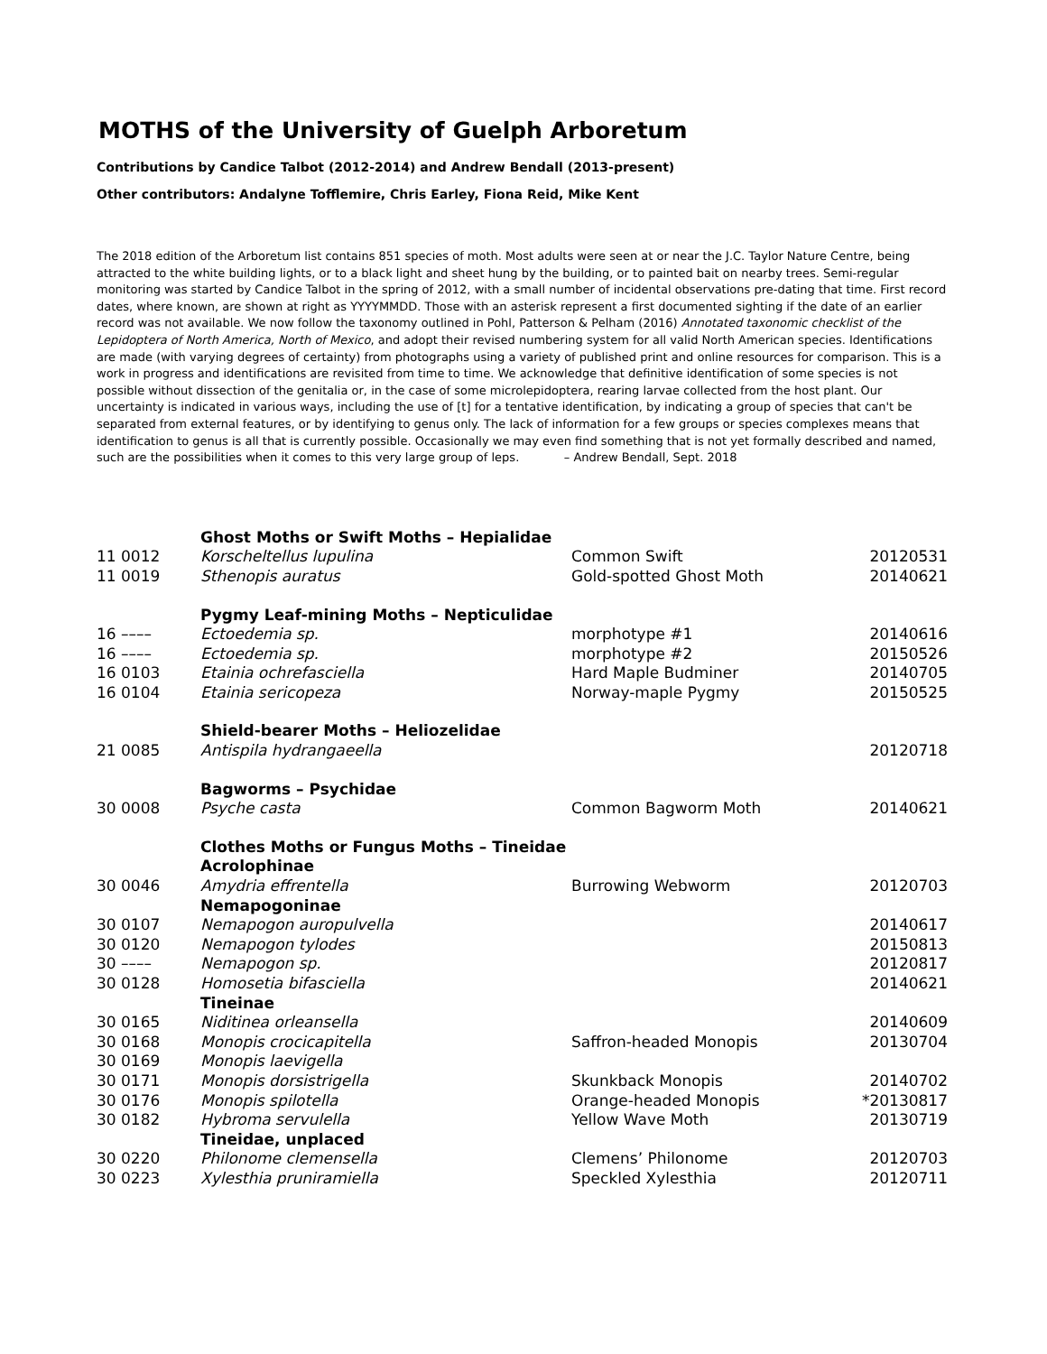MOTHS of the University of Guelph Arboretum
Contributions by Candice Talbot (2012-2014) and Andrew Bendall (2013-present)
Other contributors: Andalyne Tofflemire, Chris Earley, Fiona Reid, Mike Kent
The 2018 edition of the Arboretum list contains 851 species of moth. Most adults were seen at or near the J.C. Taylor Nature Centre, being attracted to the white building lights, or to a black light and sheet hung by the building, or to painted bait on nearby trees. Semi-regular monitoring was started by Candice Talbot in the spring of 2012, with a small number of incidental observations pre-dating that time. First record dates, where known, are shown at right as YYYYMMDD. Those with an asterisk represent a first documented sighting if the date of an earlier record was not available. We now follow the taxonomy outlined in Pohl, Patterson & Pelham (2016) Annotated taxonomic checklist of the Lepidoptera of North America, North of Mexico, and adopt their revised numbering system for all valid North American species. Identifications are made (with varying degrees of certainty) from photographs using a variety of published print and online resources for comparison. This is a work in progress and identifications are revisited from time to time. We acknowledge that definitive identification of some species is not possible without dissection of the genitalia or, in the case of some microlepidoptera, rearing larvae collected from the host plant. Our uncertainty is indicated in various ways, including the use of [t] for a tentative identification, by indicating a group of species that can't be separated from external features, or by identifying to genus only. The lack of information for a few groups or species complexes means that identification to genus is all that is currently possible. Occasionally we may even find something that is not yet formally described and named, such are the possibilities when it comes to this very large group of leps. – Andrew Bendall, Sept. 2018
| | Ghost Moths or Swift Moths – Hepialidae | | |
| 11 0012 | Korscheltellus lupulina | Common Swift | 20120531 |
| 11 0019 | Sthenopis auratus | Gold-spotted Ghost Moth | 20140621 |
| | Pygmy Leaf-mining Moths – Nepticulidae | | |
| 16 –––– | Ectoedemia sp. | morphotype #1 | 20140616 |
| 16 –––– | Ectoedemia sp. | morphotype #2 | 20150526 |
| 16 0103 | Etainia ochrefasciella | Hard Maple Budminer | 20140705 |
| 16 0104 | Etainia sericopeza | Norway-maple Pygmy | 20150525 |
| | Shield-bearer Moths – Heliozelidae | | |
| 21 0085 | Antispila hydrangaeella | | 20120718 |
| | Bagworms – Psychidae | | |
| 30 0008 | Psyche casta | Common Bagworm Moth | 20140621 |
| | Clothes Moths or Fungus Moths – Tineidae | | |
| | Acrolophinae | | |
| 30 0046 | Amydria effrentella | Burrowing Webworm | 20120703 |
| | Nemapogoninae | | |
| 30 0107 | Nemapogon auropulvella | | 20140617 |
| 30 0120 | Nemapogon tylodes | | 20150813 |
| 30 –––– | Nemapogon sp. | | 20120817 |
| 30 0128 | Homosetia bifasciella | | 20140621 |
| | Tineinae | | |
| 30 0165 | Niditinea orleansella | | 20140609 |
| 30 0168 | Monopis crocicapitella | Saffron-headed Monopis | 20130704 |
| 30 0169 | Monopis laevigella | | |
| 30 0171 | Monopis dorsistrigella | Skunkback Monopis | 20140702 |
| 30 0176 | Monopis spilotella | Orange-headed Monopis | *20130817 |
| 30 0182 | Hybroma servulella | Yellow Wave Moth | 20130719 |
| | Tineidae, unplaced | | |
| 30 0220 | Philonome clemensella | Clemens’ Philonome | 20120703 |
| 30 0223 | Xylesthia pruniramiella | Speckled Xylesthia | 20120711 |